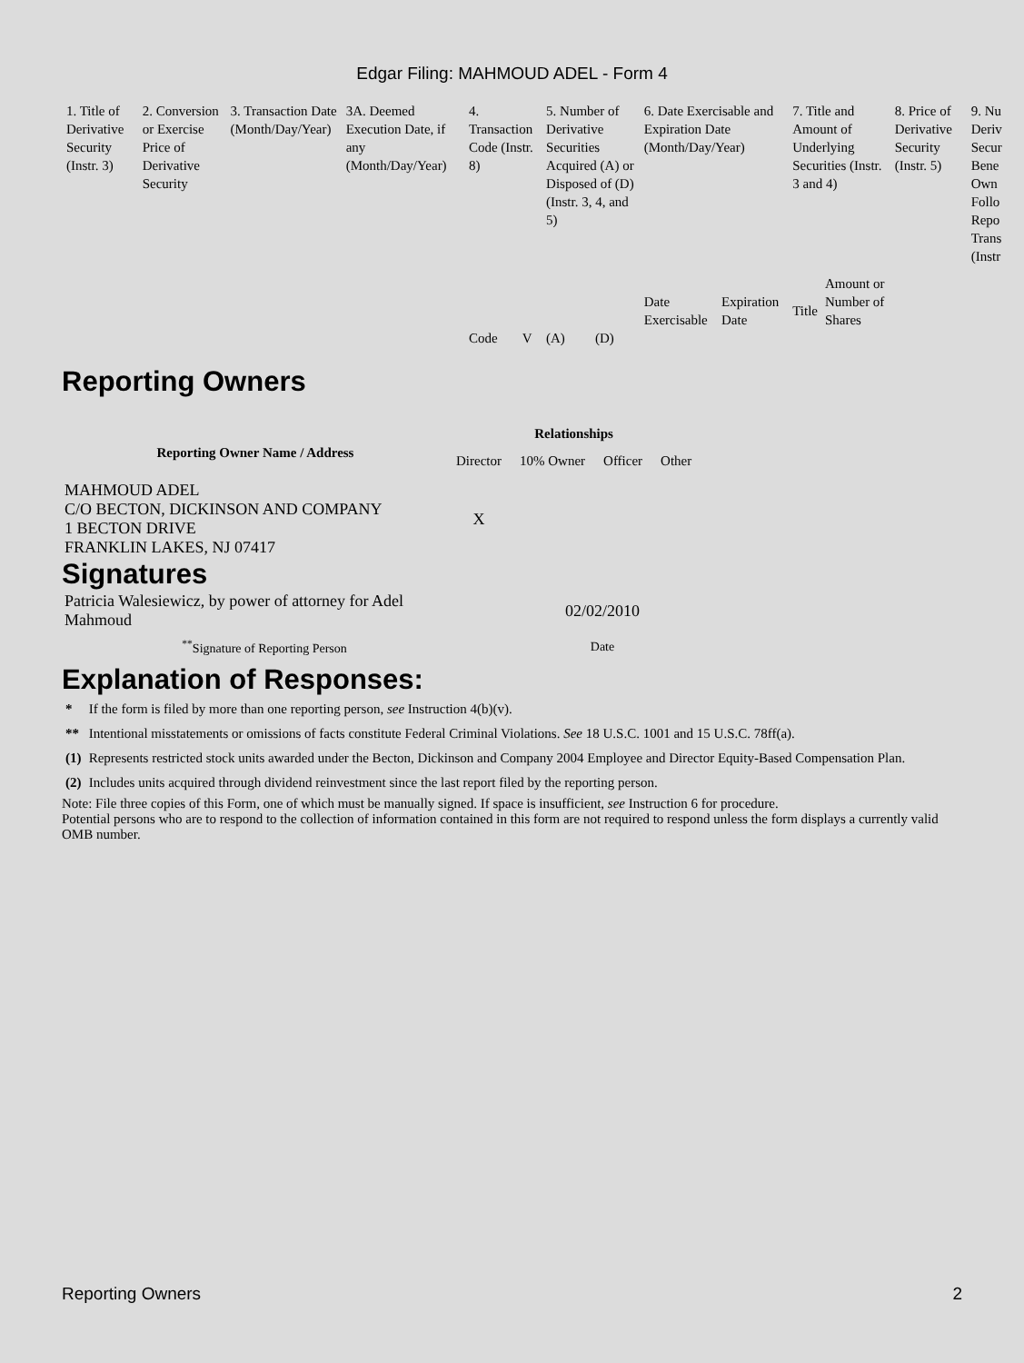Edgar Filing: MAHMOUD ADEL - Form 4
| 1. Title of Derivative Security (Instr. 3) | 2. Conversion or Exercise Price of Derivative Security | 3. Transaction Date (Month/Day/Year) | 3A. Deemed Execution Date, if any (Month/Day/Year) | 4. Transaction Code (Instr. 8) | | 5. Number of Derivative Securities Acquired (A) or Disposed of (D) (Instr. 3, 4, and 5) | | 6. Date Exercisable and Expiration Date (Month/Day/Year) | | 7. Title and Amount of Underlying Securities (Instr. 3 and 4) | | 8. Price of Derivative Security (Instr. 5) | 9. Nu Deriv Secur Bene Own Follo Repo Trans (Instr |
| | | | | | | | | Date Exercisable | Expiration Date | Title | Amount or Number of Shares | | |
| | | | | Code | V | (A) | (D) | | | | | | |
Reporting Owners
| Reporting Owner Name / Address | Relationships | | | |
| --- | --- | --- | --- | --- |
| | Director | 10% Owner | Officer | Other |
| MAHMOUD ADEL C/O BECTON, DICKINSON AND COMPANY 1 BECTON DRIVE FRANKLIN LAKES, NJ 07417 | X | | | |
Signatures
| Patricia Walesiewicz, by power of attorney for Adel Mahmoud | 02/02/2010 |
| <sup>**</sup> Signature of Reporting Person | Date |
Explanation of Responses:
| * | If the form is filed by more than one reporting person, see Instruction 4(b)(v). |
| ** | Intentional misstatements or omissions of facts constitute Federal Criminal Violations. See 18 U.S.C. 1001 and 15 U.S.C. 78ff(a). |
| (1) | Represents restricted stock units awarded under the Becton, Dickinson and Company 2004 Employee and Director Equity-Based Compensation Plan. |
| (2) | Includes units acquired through dividend reinvestment since the last report filed by the reporting person. |
Note: File three copies of this Form, one of which must be manually signed. If space is insufficient, see Instruction 6 for procedure.
Potential persons who are to respond to the collection of information contained in this form are not required to respond unless the form displays a currently valid OMB number.
Reporting Owners 2